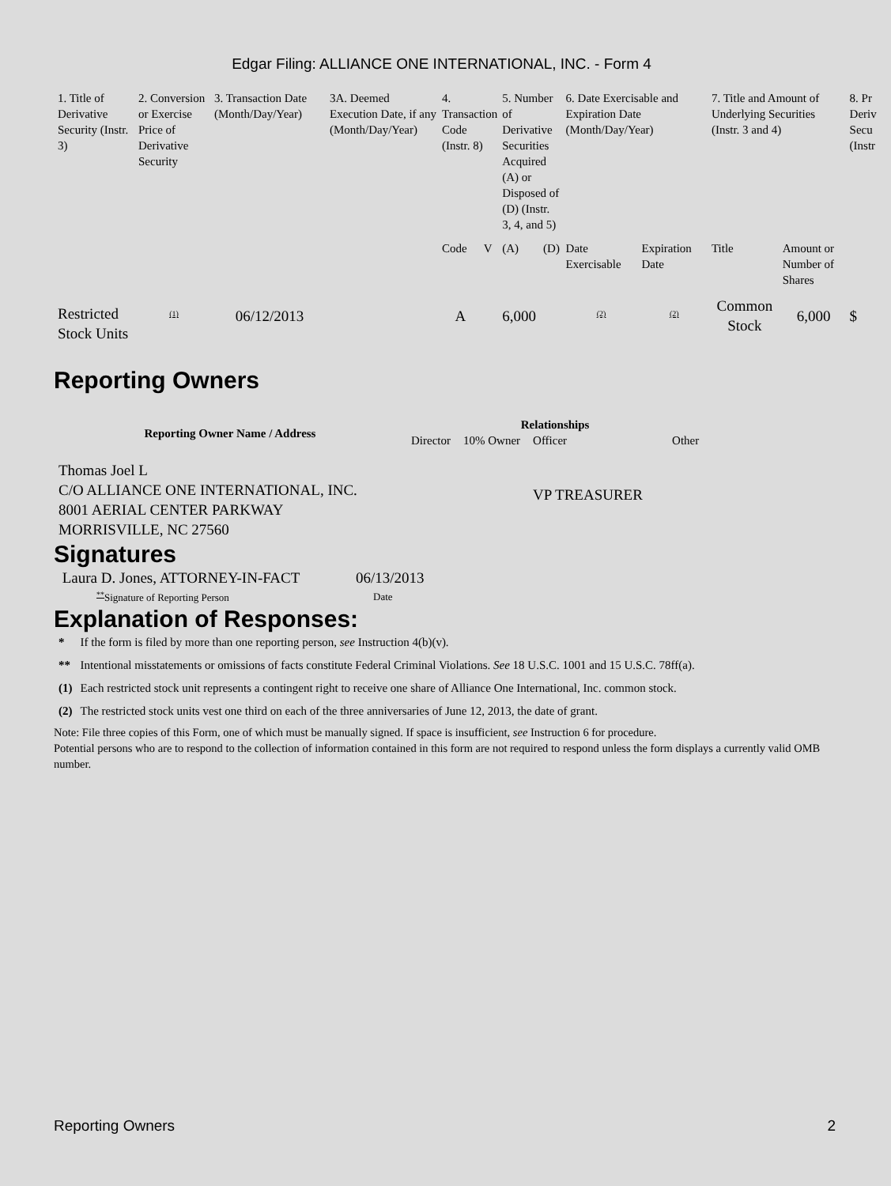Edgar Filing: ALLIANCE ONE INTERNATIONAL, INC. - Form 4
| 1. Title of Derivative Security (Instr. 3) | 2. Conversion or Exercise Price of Derivative Security | 3. Transaction Date (Month/Day/Year) | 3A. Deemed Execution Date, if any (Month/Day/Year) | 4. Transaction Code (Instr. 8) | | 5. Number of Derivative Securities Acquired (A) or Disposed of (D) (Instr. 3, 4, and 5) | | 6. Date Exercisable and Expiration Date (Month/Day/Year) | | 7. Title and Amount of Underlying Securities (Instr. 3 and 4) | | 8. Pr Deriv Secu (Instr |
| | | | | Code | V | (A) | (D) | Date Exercisable | Expiration Date | Title | Amount or Number of Shares | |
| Restricted Stock Units | <sup>(1)</sup> | 06/12/2013 | | A | | 6,000 | | <sup>(2)</sup> | <sup>(2)</sup> | Common Stock | 6,000 | $ |
Reporting Owners
| Reporting Owner Name / Address | Relationships | | | |
| --- | --- | --- | --- | --- |
| | Director | 10% Owner | Officer | Other |
| Thomas Joel L C/O ALLIANCE ONE INTERNATIONAL, INC. 8001 AERIAL CENTER PARKWAY MORRISVILLE, NC 27560 | | | VP TREASURER | |
Signatures
| Laura D. Jones, ATTORNEY-IN-FACT | 06/13/2013 |
| <sup>**</sup> Signature of Reporting Person | Date |
Explanation of Responses:
| * | If the form is filed by more than one reporting person, see Instruction 4(b)(v). |
| ** | Intentional misstatements or omissions of facts constitute Federal Criminal Violations. See 18 U.S.C. 1001 and 15 U.S.C. 78ff(a). |
| (1) | Each restricted stock unit represents a contingent right to receive one share of Alliance One International, Inc. common stock. |
| (2) | The restricted stock units vest one third on each of the three anniversaries of June 12, 2013, the date of grant. |
Note: File three copies of this Form, one of which must be manually signed. If space is insufficient, see Instruction 6 for procedure.
Potential persons who are to respond to the collection of information contained in this form are not required to respond unless the form displays a currently valid OMB number.
Reporting Owners 2